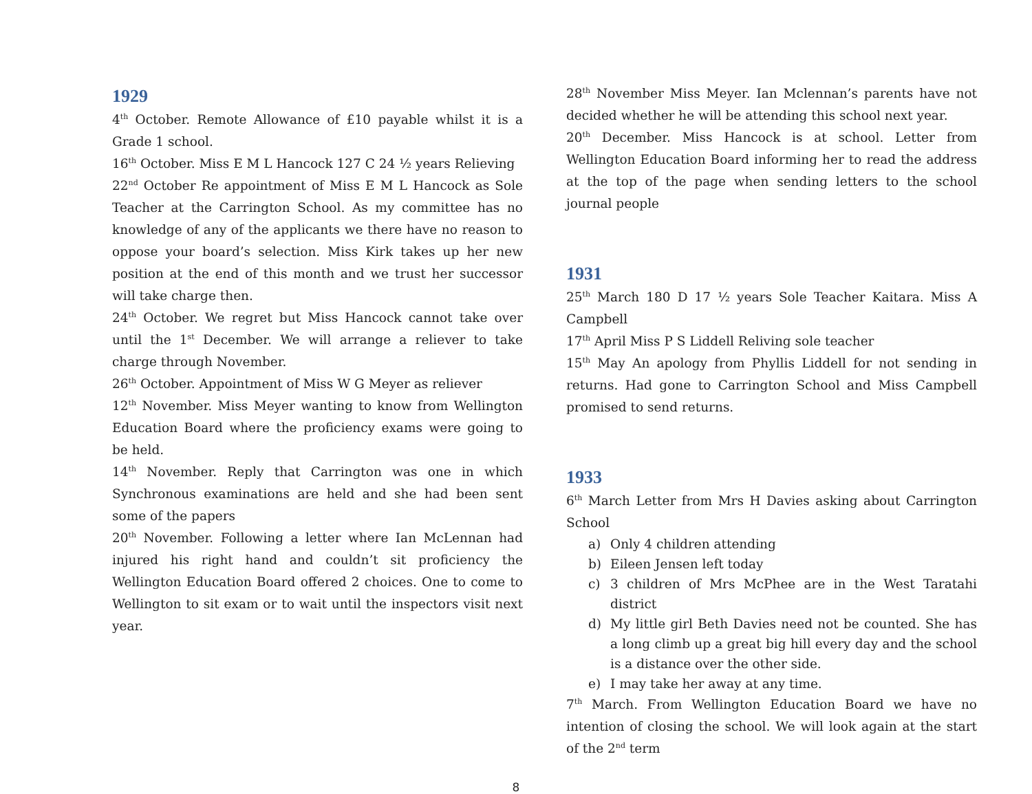1929
4<sup>th</sup> October. Remote Allowance of £10 payable whilst it is a Grade 1 school.
16<sup>th</sup> October. Miss E M L Hancock 127 C 24 ½ years Relieving
22<sup>nd</sup> October Re appointment of Miss E M L Hancock as Sole Teacher at the Carrington School. As my committee has no knowledge of any of the applicants we there have no reason to oppose your board’s selection. Miss Kirk takes up her new position at the end of this month and we trust her successor will take charge then.
24<sup>th</sup> October. We regret but Miss Hancock cannot take over until the 1<sup>st</sup> December. We will arrange a reliever to take charge through November.
26<sup>th</sup> October. Appointment of Miss W G Meyer as reliever
12<sup>th</sup> November. Miss Meyer wanting to know from Wellington Education Board where the proficiency exams were going to be held.
14<sup>th</sup> November. Reply that Carrington was one in which Synchronous examinations are held and she had been sent some of the papers
20<sup>th</sup> November. Following a letter where Ian McLennan had injured his right hand and couldn’t sit proficiency the Wellington Education Board offered 2 choices. One to come to Wellington to sit exam or to wait until the inspectors visit next year.
28<sup>th</sup> November Miss Meyer. Ian Mclennan’s parents have not decided whether he will be attending this school next year.
20<sup>th</sup> December. Miss Hancock is at school. Letter from Wellington Education Board informing her to read the address at the top of the page when sending letters to the school journal people
1931
25<sup>th</sup> March 180 D 17 ½ years Sole Teacher Kaitara. Miss A Campbell
17<sup>th</sup> April Miss P S Liddell Reliving sole teacher
15<sup>th</sup> May An apology from Phyllis Liddell for not sending in returns. Had gone to Carrington School and Miss Campbell promised to send returns.
1933
6<sup>th</sup> March Letter from Mrs H Davies asking about Carrington School
a) Only 4 children attending
b) Eileen Jensen left today
c) 3 children of Mrs McPhee are in the West Taratahi district
d) My little girl Beth Davies need not be counted. She has a long climb up a great big hill every day and the school is a distance over the other side.
e) I may take her away at any time.
7<sup>th</sup> March. From Wellington Education Board we have no intention of closing the school. We will look again at the start of the 2<sup>nd</sup> term
8